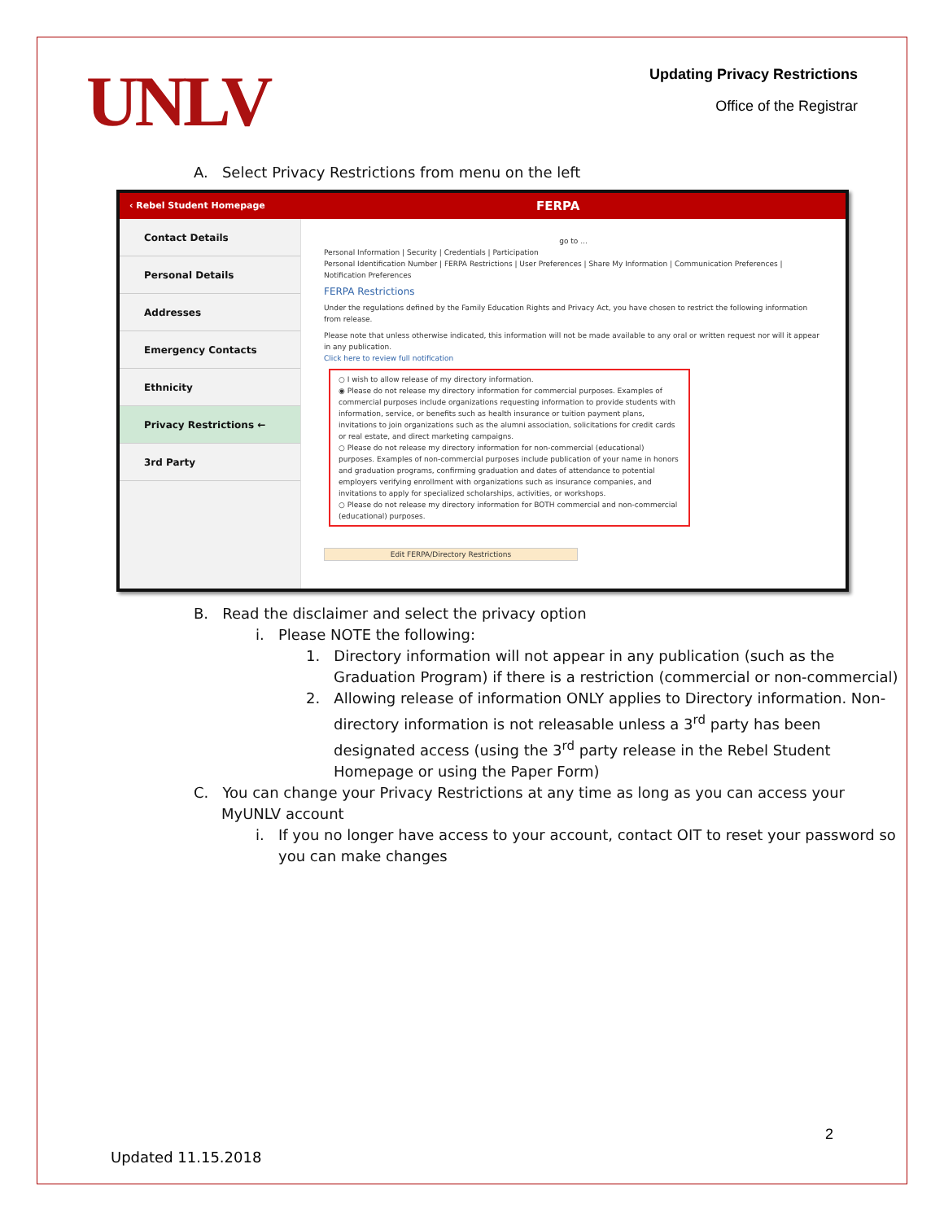UNLV
Updating Privacy Restrictions
Office of the Registrar
A. Select Privacy Restrictions from menu on the left
‹ Rebel Student Homepage FERPA
Contact Details
Personal Details
Addresses
Emergency Contacts
Ethnicity
Privacy Restrictions ←
3rd Party
go to ...
Personal Information | Security | Credentials | Participation
Personal Identification Number | FERPA Restrictions | User Preferences | Share My Information | Communication Preferences | Notification Preferences
FERPA Restrictions
Under the regulations defined by the Family Education Rights and Privacy Act, you have chosen to restrict the following information from release.
Please note that unless otherwise indicated, this information will not be made available to any oral or written request nor will it appear in any publication.
Click here to review full notification
○ I wish to allow release of my directory information.
◉ Please do not release my directory information for commercial purposes. Examples of commercial purposes include organizations requesting information to provide students with information, service, or benefits such as health insurance or tuition payment plans, invitations to join organizations such as the alumni association, solicitations for credit cards or real estate, and direct marketing campaigns.
○ Please do not release my directory information for non-commercial (educational) purposes. Examples of non-commercial purposes include publication of your name in honors and graduation programs, confirming graduation and dates of attendance to potential employers verifying enrollment with organizations such as insurance companies, and invitations to apply for specialized scholarships, activities, or workshops.
○ Please do not release my directory information for BOTH commercial and non-commercial (educational) purposes.
Edit FERPA/Directory Restrictions
B. Read the disclaimer and select the privacy option
i. Please NOTE the following:
1. Directory information will not appear in any publication (such as the Graduation Program) if there is a restriction (commercial or non-commercial)
2. Allowing release of information ONLY applies to Directory information. Non-directory information is not releasable unless a 3<sup>rd</sup> party has been designated access (using the 3<sup>rd</sup> party release in the Rebel Student Homepage or using the Paper Form)
C. You can change your Privacy Restrictions at any time as long as you can access your MyUNLV account
i. If you no longer have access to your account, contact OIT to reset your password so you can make changes
2
Updated 11.15.2018